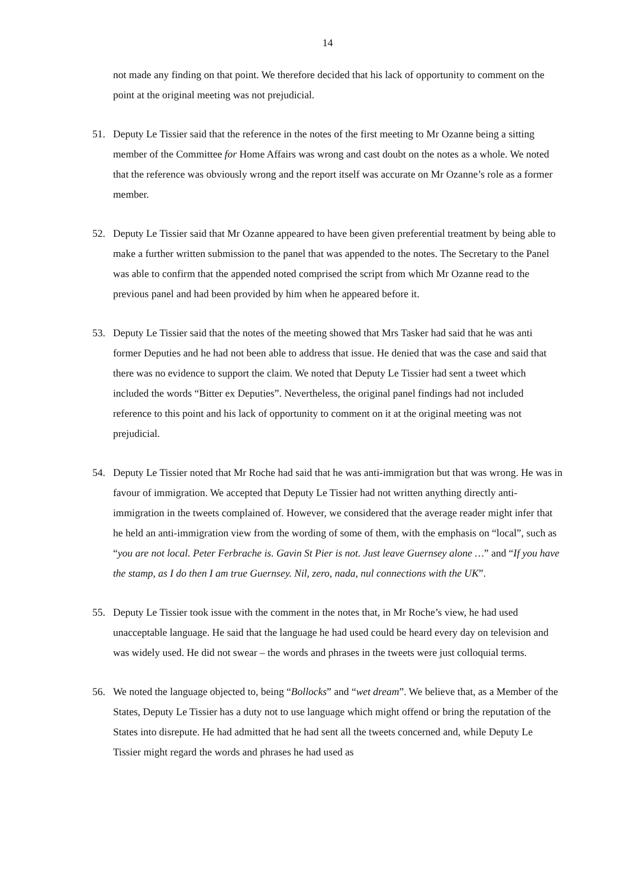14
not made any finding on that point. We therefore decided that his lack of opportunity to comment on the point at the original meeting was not prejudicial.
51. Deputy Le Tissier said that the reference in the notes of the first meeting to Mr Ozanne being a sitting member of the Committee for Home Affairs was wrong and cast doubt on the notes as a whole. We noted that the reference was obviously wrong and the report itself was accurate on Mr Ozanne’s role as a former member.
52. Deputy Le Tissier said that Mr Ozanne appeared to have been given preferential treatment by being able to make a further written submission to the panel that was appended to the notes. The Secretary to the Panel was able to confirm that the appended noted comprised the script from which Mr Ozanne read to the previous panel and had been provided by him when he appeared before it.
53. Deputy Le Tissier said that the notes of the meeting showed that Mrs Tasker had said that he was anti former Deputies and he had not been able to address that issue. He denied that was the case and said that there was no evidence to support the claim. We noted that Deputy Le Tissier had sent a tweet which included the words “Bitter ex Deputies”. Nevertheless, the original panel findings had not included reference to this point and his lack of opportunity to comment on it at the original meeting was not prejudicial.
54. Deputy Le Tissier noted that Mr Roche had said that he was anti-immigration but that was wrong. He was in favour of immigration. We accepted that Deputy Le Tissier had not written anything directly anti-immigration in the tweets complained of. However, we considered that the average reader might infer that he held an anti-immigration view from the wording of some of them, with the emphasis on “local”, such as “you are not local. Peter Ferbrache is. Gavin St Pier is not. Just leave Guernsey alone …” and “If you have the stamp, as I do then I am true Guernsey. Nil, zero, nada, nul connections with the UK”.
55. Deputy Le Tissier took issue with the comment in the notes that, in Mr Roche’s view, he had used unacceptable language. He said that the language he had used could be heard every day on television and was widely used. He did not swear – the words and phrases in the tweets were just colloquial terms.
56. We noted the language objected to, being “Bollocks” and “wet dream”. We believe that, as a Member of the States, Deputy Le Tissier has a duty not to use language which might offend or bring the reputation of the States into disrepute. He had admitted that he had sent all the tweets concerned and, while Deputy Le Tissier might regard the words and phrases he had used as